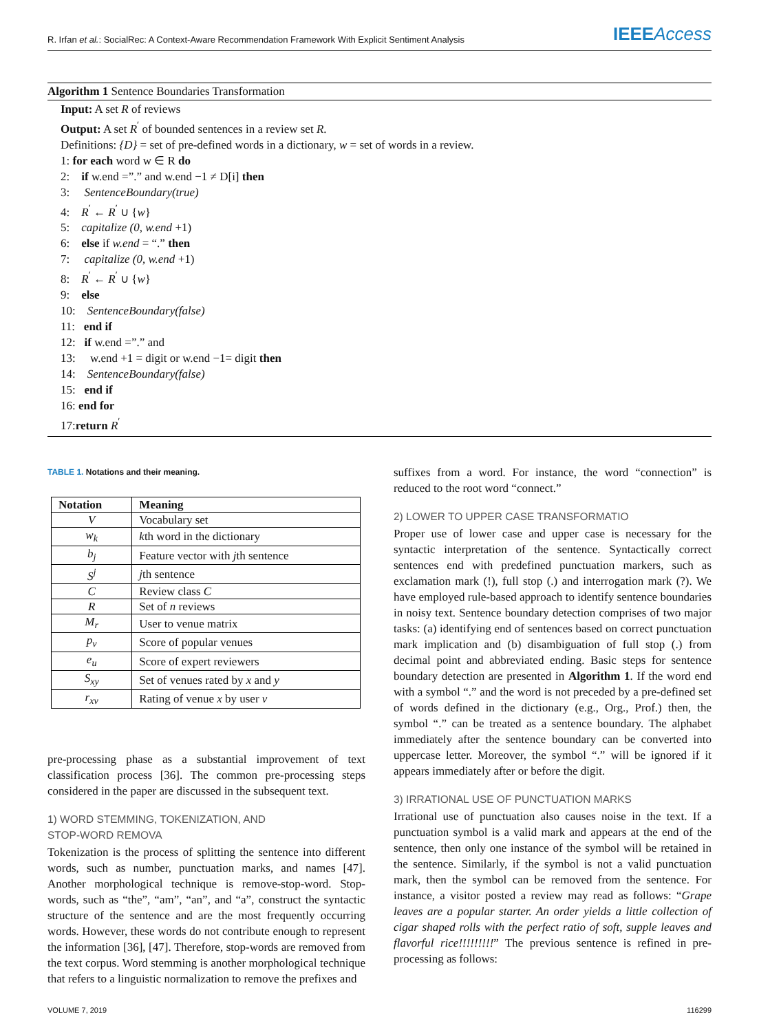R. Irfan et al.: SocialRec: A Context-Aware Recommendation Framework With Explicit Sentiment Analysis
IEEEAccess
Algorithm 1 Sentence Boundaries Transformation
Input: A set R of reviews
Output: A set R<sup>′</sup> of bounded sentences in a review set R.
Definitions: {D} = set of pre-defined words in a dictionary, w = set of words in a review.
1: for each word w ∈ R do
2: if w.end =”.” and w.end −1 ≠ D[i] then
3: SentenceBoundary(true)
4: R<sup>′</sup> ← R<sup>′</sup> ∪ {w}
5: capitalize (0, w.end +1)
6: else if w.end = “.” then
7: capitalize (0, w.end +1)
8: R<sup>′</sup> ← R<sup>′</sup> ∪ {w}
9: else
10: SentenceBoundary(false)
11: end if
12: if w.end =”.” and
13: w.end +1 = digit or w.end −1= digit then
14: SentenceBoundary(false)
15: end if
16: end for
17:return R<sup>′</sup>
TABLE 1. Notations and their meaning.
| Notation | Meaning |
| --- | --- |
| V | Vocabulary set |
| w<sub>k</sub> | k th word in the dictionary |
| b<sub>j</sub> | Feature vector with j th sentence |
| S<sup>j</sup> | j th sentence |
| C | Review class C |
| R | Set of n reviews |
| M<sub>r</sub> | User to venue matrix |
| p<sub>v</sub> | Score of popular venues |
| e<sub>u</sub> | Score of expert reviewers |
| S<sub>xy</sub> | Set of venues rated by x and y |
| r<sub>xv</sub> | Rating of venue x by user v |
pre-processing phase as a substantial improvement of text classification process [36]. The common pre-processing steps considered in the paper are discussed in the subsequent text.
1) WORD STEMMING, TOKENIZATION, AND
STOP-WORD REMOVA
Tokenization is the process of splitting the sentence into different words, such as number, punctuation marks, and names [47]. Another morphological technique is remove-stop-word. Stop-words, such as “the”, “am”, “an”, and “a”, construct the syntactic structure of the sentence and are the most frequently occurring words. However, these words do not contribute enough to represent the information [36], [47]. Therefore, stop-words are removed from the text corpus. Word stemming is another morphological technique that refers to a linguistic normalization to remove the prefixes and
suffixes from a word. For instance, the word “connection” is reduced to the root word “connect.”
2) LOWER TO UPPER CASE TRANSFORMATIO
Proper use of lower case and upper case is necessary for the syntactic interpretation of the sentence. Syntactically correct sentences end with predefined punctuation markers, such as exclamation mark (!), full stop (.) and interrogation mark (?). We have employed rule-based approach to identify sentence boundaries in noisy text. Sentence boundary detection comprises of two major tasks: (a) identifying end of sentences based on correct punctuation mark implication and (b) disambiguation of full stop (.) from decimal point and abbreviated ending. Basic steps for sentence boundary detection are presented in Algorithm 1. If the word end with a symbol “.” and the word is not preceded by a pre-defined set of words defined in the dictionary (e.g., Org., Prof.) then, the symbol “.” can be treated as a sentence boundary. The alphabet immediately after the sentence boundary can be converted into uppercase letter. Moreover, the symbol “.” will be ignored if it appears immediately after or before the digit.
3) IRRATIONAL USE OF PUNCTUATION MARKS
Irrational use of punctuation also causes noise in the text. If a punctuation symbol is a valid mark and appears at the end of the sentence, then only one instance of the symbol will be retained in the sentence. Similarly, if the symbol is not a valid punctuation mark, then the symbol can be removed from the sentence. For instance, a visitor posted a review may read as follows: “Grape leaves are a popular starter. An order yields a little collection of cigar shaped rolls with the perfect ratio of soft, supple leaves and flavorful rice!!!!!!!!!” The previous sentence is refined in pre-processing as follows:
VOLUME 7, 2019 116299